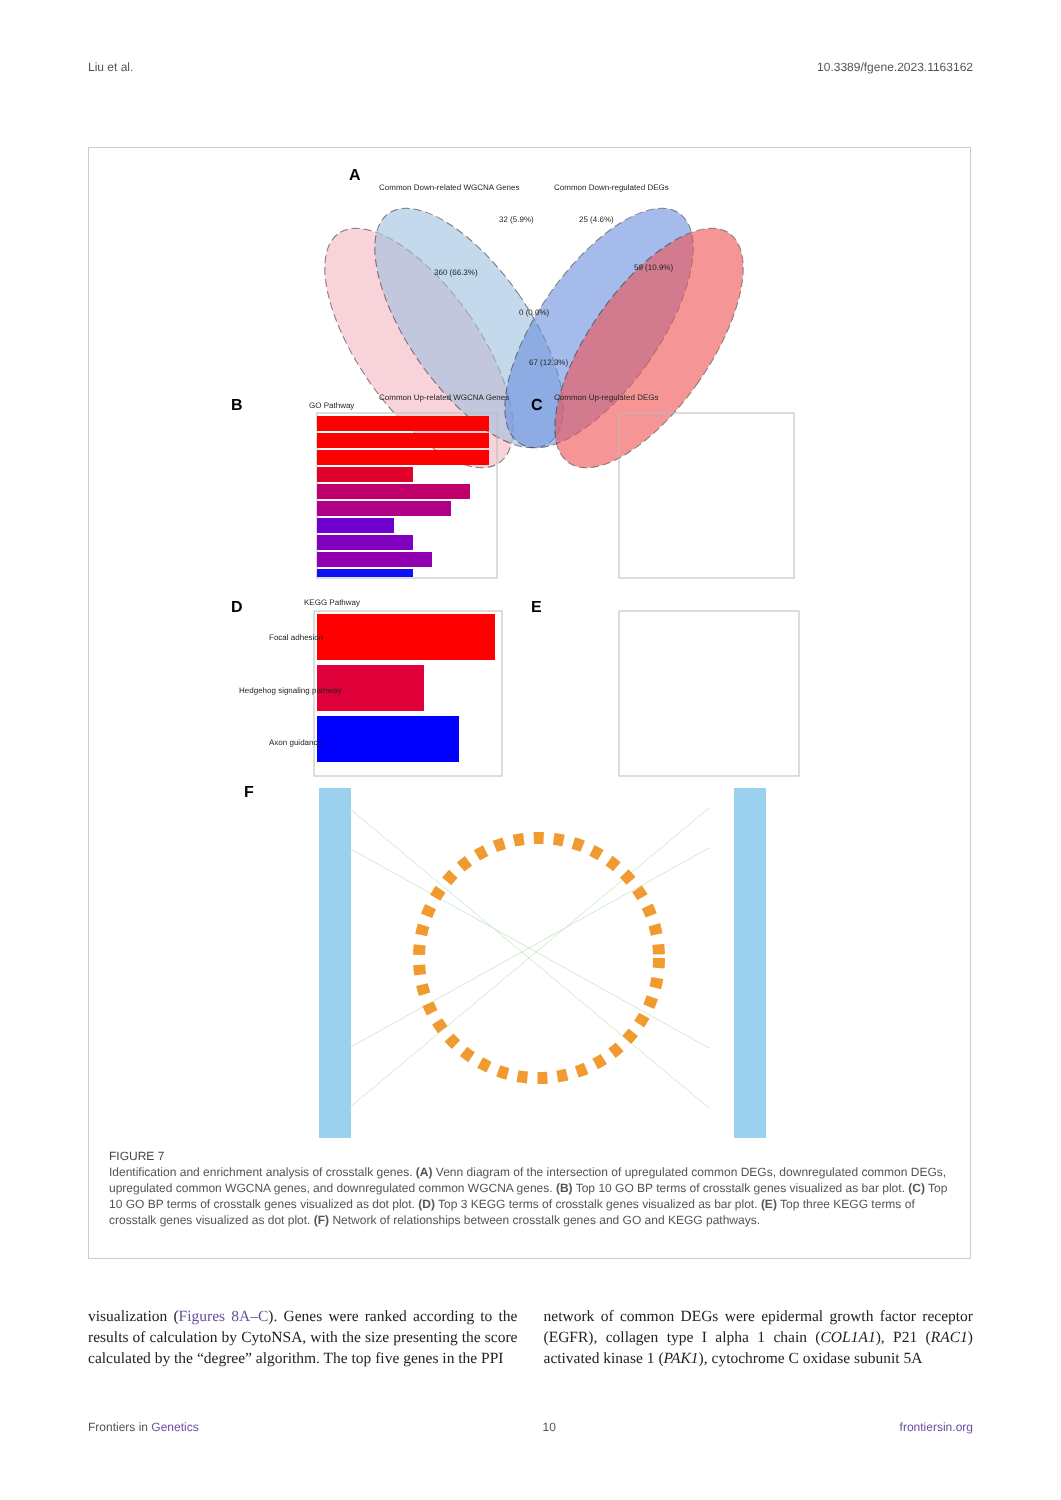Liu et al. 10.3389/fgene.2023.1163162
A
Common Down-related WGCNA Genes
Common Down-regulated DEGs
Common Up-related WGCNA Genes Common Up-regulated DEGs
360 (66.3%)
32 (5.9%) 25 (4.6%)
59 (10.9%)
67 (12.3%)
0 (0.0%)
B GO Pathway C
D KEGG Pathway
Focal adhesion
Hedgehog signaling pathway
Axon guidance
E
F
FIGURE 7
Identification and enrichment analysis of crosstalk genes. (A) Venn diagram of the intersection of upregulated common DEGs, downregulated common DEGs, upregulated common WGCNA genes, and downregulated common WGCNA genes. (B) Top 10 GO BP terms of crosstalk genes visualized as bar plot. (C) Top 10 GO BP terms of crosstalk genes visualized as dot plot. (D) Top 3 KEGG terms of crosstalk genes visualized as bar plot. (E) Top three KEGG terms of crosstalk genes visualized as dot plot. (F) Network of relationships between crosstalk genes and GO and KEGG pathways.
visualization (Figures 8A–C). Genes were ranked according to the results of calculation by CytoNSA, with the size presenting the score calculated by the “degree” algorithm. The top five genes in the PPI
network of common DEGs were epidermal growth factor receptor (EGFR), collagen type I alpha 1 chain (COL1A1), P21 (RAC1) activated kinase 1 (PAK1), cytochrome C oxidase subunit 5A
Frontiers in Genetics 10 frontiersin.org